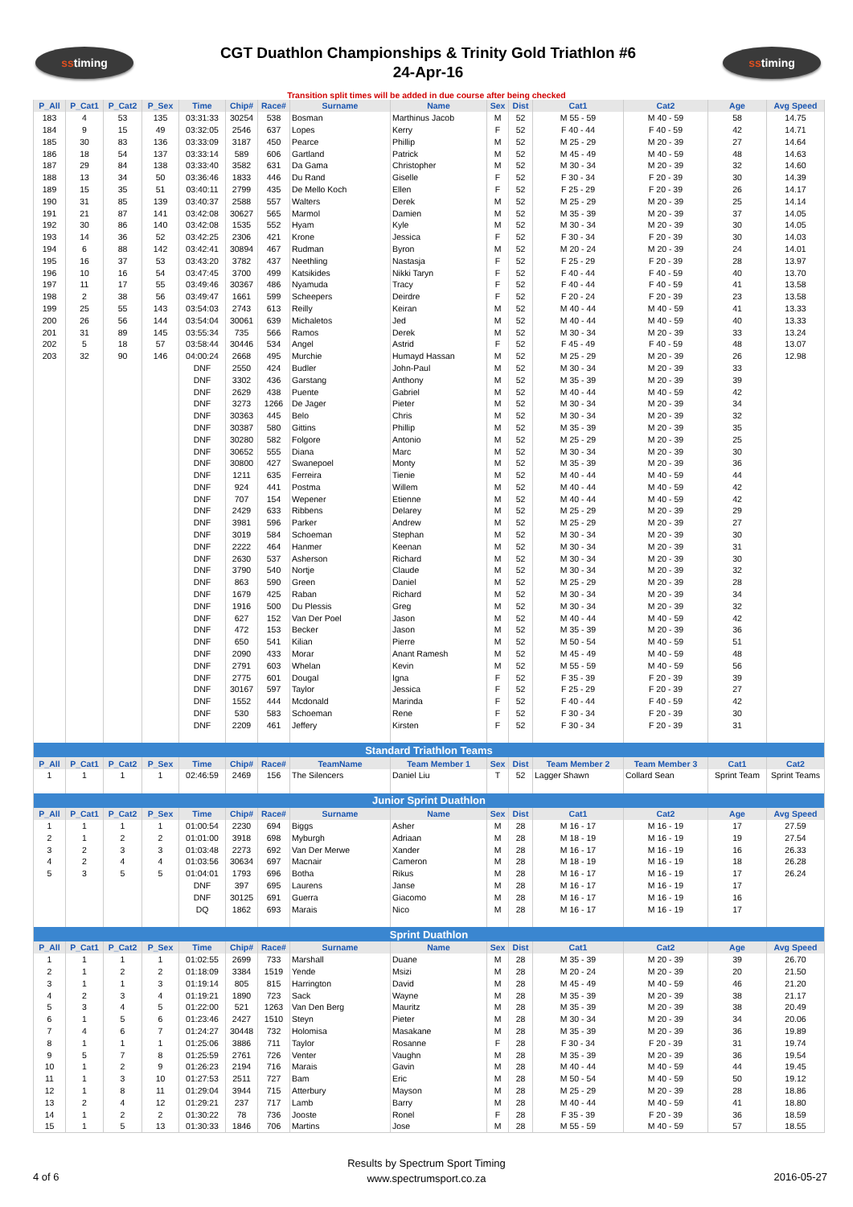ss timing
CGT Duathlon Championships & Trinity Gold Triathlon #6
24-Apr-16
ss timing
Transition split times will be added in due course after being checked
| P_All | P_Cat1 | P_Cat2 | P_Sex | Time | Chip# | Race# | Surname | Name | Sex | Dist | Cat1 | Cat2 | Age | Avg Speed |
| --- | --- | --- | --- | --- | --- | --- | --- | --- | --- | --- | --- | --- | --- | --- |
| 183 | 4 | 53 | 135 | 03:31:33 | 30254 | 538 | Bosman | Marthinus Jacob | M | 52 | M 55 - 59 | M 40 - 59 | 58 | 14.75 |
| 184 | 9 | 15 | 49 | 03:32:05 | 2546 | 637 | Lopes | Kerry | F | 52 | F 40 - 44 | F 40 - 59 | 42 | 14.71 |
| 185 | 30 | 83 | 136 | 03:33:09 | 3187 | 450 | Pearce | Phillip | M | 52 | M 25 - 29 | M 20 - 39 | 27 | 14.64 |
| 186 | 18 | 54 | 137 | 03:33:14 | 589 | 606 | Gartland | Patrick | M | 52 | M 45 - 49 | M 40 - 59 | 48 | 14.63 |
| 187 | 29 | 84 | 138 | 03:33:40 | 3582 | 631 | Da Gama | Christopher | M | 52 | M 30 - 34 | M 20 - 39 | 32 | 14.60 |
| 188 | 13 | 34 | 50 | 03:36:46 | 1833 | 446 | Du Rand | Giselle | F | 52 | F 30 - 34 | F 20 - 39 | 30 | 14.39 |
| 189 | 15 | 35 | 51 | 03:40:11 | 2799 | 435 | De Mello Koch | Ellen | F | 52 | F 25 - 29 | F 20 - 39 | 26 | 14.17 |
| 190 | 31 | 85 | 139 | 03:40:37 | 2588 | 557 | Walters | Derek | M | 52 | M 25 - 29 | M 20 - 39 | 25 | 14.14 |
| 191 | 21 | 87 | 141 | 03:42:08 | 30627 | 565 | Marmol | Damien | M | 52 | M 35 - 39 | M 20 - 39 | 37 | 14.05 |
| 192 | 30 | 86 | 140 | 03:42:08 | 1535 | 552 | Hyam | Kyle | M | 52 | M 30 - 34 | M 20 - 39 | 30 | 14.05 |
| 193 | 14 | 36 | 52 | 03:42:25 | 2306 | 421 | Krone | Jessica | F | 52 | F 30 - 34 | F 20 - 39 | 30 | 14.03 |
| 194 | 6 | 88 | 142 | 03:42:41 | 30894 | 467 | Rudman | Byron | M | 52 | M 20 - 24 | M 20 - 39 | 24 | 14.01 |
| 195 | 16 | 37 | 53 | 03:43:20 | 3782 | 437 | Neethling | Nastasja | F | 52 | F 25 - 29 | F 20 - 39 | 28 | 13.97 |
| 196 | 10 | 16 | 54 | 03:47:45 | 3700 | 499 | Katsikides | Nikki Taryn | F | 52 | F 40 - 44 | F 40 - 59 | 40 | 13.70 |
| 197 | 11 | 17 | 55 | 03:49:46 | 30367 | 486 | Nyamuda | Tracy | F | 52 | F 40 - 44 | F 40 - 59 | 41 | 13.58 |
| 198 | 2 | 38 | 56 | 03:49:47 | 1661 | 599 | Scheepers | Deirdre | F | 52 | F 20 - 24 | F 20 - 39 | 23 | 13.58 |
| 199 | 25 | 55 | 143 | 03:54:03 | 2743 | 613 | Reilly | Keiran | M | 52 | M 40 - 44 | M 40 - 59 | 41 | 13.33 |
| 200 | 26 | 56 | 144 | 03:54:04 | 30061 | 639 | Michaletos | Jed | M | 52 | M 40 - 44 | M 40 - 59 | 40 | 13.33 |
| 201 | 31 | 89 | 145 | 03:55:34 | 735 | 566 | Ramos | Derek | M | 52 | M 30 - 34 | M 20 - 39 | 33 | 13.24 |
| 202 | 5 | 18 | 57 | 03:58:44 | 30446 | 534 | Angel | Astrid | F | 52 | F 45 - 49 | F 40 - 59 | 48 | 13.07 |
| 203 | 32 | 90 | 146 | 04:00:24 | 2668 | 495 | Murchie | Humayd Hassan | M | 52 | M 25 - 29 | M 20 - 39 | 26 | 12.98 |
| | | | | DNF | 2550 | 424 | Budler | John-Paul | M | 52 | M 30 - 34 | M 20 - 39 | 33 | |
| | | | | DNF | 3302 | 436 | Garstang | Anthony | M | 52 | M 35 - 39 | M 20 - 39 | 39 | |
| | | | | DNF | 2629 | 438 | Puente | Gabriel | M | 52 | M 40 - 44 | M 40 - 59 | 42 | |
| | | | | DNF | 3273 | 1266 | De Jager | Pieter | M | 52 | M 30 - 34 | M 20 - 39 | 34 | |
| | | | | DNF | 30363 | 445 | Belo | Chris | M | 52 | M 30 - 34 | M 20 - 39 | 32 | |
| | | | | DNF | 30387 | 580 | Gittins | Phillip | M | 52 | M 35 - 39 | M 20 - 39 | 35 | |
| | | | | DNF | 30280 | 582 | Folgore | Antonio | M | 52 | M 25 - 29 | M 20 - 39 | 25 | |
| | | | | DNF | 30652 | 555 | Diana | Marc | M | 52 | M 30 - 34 | M 20 - 39 | 30 | |
| | | | | DNF | 30800 | 427 | Swanepoel | Monty | M | 52 | M 35 - 39 | M 20 - 39 | 36 | |
| | | | | DNF | 1211 | 635 | Ferreira | Tienie | M | 52 | M 40 - 44 | M 40 - 59 | 44 | |
| | | | | DNF | 924 | 441 | Postma | Willem | M | 52 | M 40 - 44 | M 40 - 59 | 42 | |
| | | | | DNF | 707 | 154 | Wepener | Etienne | M | 52 | M 40 - 44 | M 40 - 59 | 42 | |
| | | | | DNF | 2429 | 633 | Ribbens | Delarey | M | 52 | M 25 - 29 | M 20 - 39 | 29 | |
| | | | | DNF | 3981 | 596 | Parker | Andrew | M | 52 | M 25 - 29 | M 20 - 39 | 27 | |
| | | | | DNF | 3019 | 584 | Schoeman | Stephan | M | 52 | M 30 - 34 | M 20 - 39 | 30 | |
| | | | | DNF | 2222 | 464 | Hanmer | Keenan | M | 52 | M 30 - 34 | M 20 - 39 | 31 | |
| | | | | DNF | 2630 | 537 | Asherson | Richard | M | 52 | M 30 - 34 | M 20 - 39 | 30 | |
| | | | | DNF | 3790 | 540 | Nortje | Claude | M | 52 | M 30 - 34 | M 20 - 39 | 32 | |
| | | | | DNF | 863 | 590 | Green | Daniel | M | 52 | M 25 - 29 | M 20 - 39 | 28 | |
| | | | | DNF | 1679 | 425 | Raban | Richard | M | 52 | M 30 - 34 | M 20 - 39 | 34 | |
| | | | | DNF | 1916 | 500 | Du Plessis | Greg | M | 52 | M 30 - 34 | M 20 - 39 | 32 | |
| | | | | DNF | 627 | 152 | Van Der Poel | Jason | M | 52 | M 40 - 44 | M 40 - 59 | 42 | |
| | | | | DNF | 472 | 153 | Becker | Jason | M | 52 | M 35 - 39 | M 20 - 39 | 36 | |
| | | | | DNF | 650 | 541 | Kilian | Pierre | M | 52 | M 50 - 54 | M 40 - 59 | 51 | |
| | | | | DNF | 2090 | 433 | Morar | Anant Ramesh | M | 52 | M 45 - 49 | M 40 - 59 | 48 | |
| | | | | DNF | 2791 | 603 | Whelan | Kevin | M | 52 | M 55 - 59 | M 40 - 59 | 56 | |
| | | | | DNF | 2775 | 601 | Dougal | Igna | F | 52 | F 35 - 39 | F 20 - 39 | 39 | |
| | | | | DNF | 30167 | 597 | Taylor | Jessica | F | 52 | F 25 - 29 | F 20 - 39 | 27 | |
| | | | | DNF | 1552 | 444 | Mcdonald | Marinda | F | 52 | F 40 - 44 | F 40 - 59 | 42 | |
| | | | | DNF | 530 | 583 | Schoeman | Rene | F | 52 | F 30 - 34 | F 20 - 39 | 30 | |
| | | | | DNF | 2209 | 461 | Jeffery | Kirsten | F | 52 | F 30 - 34 | F 20 - 39 | 31 | |
| Standard Triathlon Teams | | | | | | | | | | | | | | |
| P_All | P_Cat1 | P_Cat2 | P_Sex | Time | Chip# | Race# | TeamName | Team Member 1 | Sex | Dist | Team Member 2 | Team Member 3 | Cat1 | Cat2 |
| 1 | 1 | 1 | 1 | 02:46:59 | 2469 | 156 | The Silencers | Daniel Liu | T | 52 | Lagger Shawn | Collard Sean | Sprint Team | Sprint Teams |
| Junior Sprint Duathlon | | | | | | | | | | | | | | |
| P_All | P_Cat1 | P_Cat2 | P_Sex | Time | Chip# | Race# | Surname | Name | Sex | Dist | Cat1 | Cat2 | Age | Avg Speed |
| 1 | 1 | 1 | 1 | 01:00:54 | 2230 | 694 | Biggs | Asher | M | 28 | M 16 - 17 | M 16 - 19 | 17 | 27.59 |
| 2 | 1 | 2 | 2 | 01:01:00 | 3918 | 698 | Myburgh | Adriaan | M | 28 | M 18 - 19 | M 16 - 19 | 19 | 27.54 |
| 3 | 2 | 3 | 3 | 01:03:48 | 2273 | 692 | Van Der Merwe | Xander | M | 28 | M 16 - 17 | M 16 - 19 | 16 | 26.33 |
| 4 | 2 | 4 | 4 | 01:03:56 | 30634 | 697 | Macnair | Cameron | M | 28 | M 18 - 19 | M 16 - 19 | 18 | 26.28 |
| 5 | 3 | 5 | 5 | 01:04:01 | 1793 | 696 | Botha | Rikus | M | 28 | M 16 - 17 | M 16 - 19 | 17 | 26.24 |
| | | | | DNF | 397 | 695 | Laurens | Janse | M | 28 | M 16 - 17 | M 16 - 19 | 17 | |
| | | | | DNF | 30125 | 691 | Guerra | Giacomo | M | 28 | M 16 - 17 | M 16 - 19 | 16 | |
| | | | | DQ | 1862 | 693 | Marais | Nico | M | 28 | M 16 - 17 | M 16 - 19 | 17 | |
| Sprint Duathlon | | | | | | | | | | | | | | |
| P_All | P_Cat1 | P_Cat2 | P_Sex | Time | Chip# | Race# | Surname | Name | Sex | Dist | Cat1 | Cat2 | Age | Avg Speed |
| 1 | 1 | 1 | 1 | 01:02:55 | 2699 | 733 | Marshall | Duane | M | 28 | M 35 - 39 | M 20 - 39 | 39 | 26.70 |
| 2 | 1 | 2 | 2 | 01:18:09 | 3384 | 1519 | Yende | Msizi | M | 28 | M 20 - 24 | M 20 - 39 | 20 | 21.50 |
| 3 | 1 | 1 | 3 | 01:19:14 | 805 | 815 | Harrington | David | M | 28 | M 45 - 49 | M 40 - 59 | 46 | 21.20 |
| 4 | 2 | 3 | 4 | 01:19:21 | 1890 | 723 | Sack | Wayne | M | 28 | M 35 - 39 | M 20 - 39 | 38 | 21.17 |
| 5 | 3 | 4 | 5 | 01:22:00 | 521 | 1263 | Van Den Berg | Mauritz | M | 28 | M 35 - 39 | M 20 - 39 | 38 | 20.49 |
| 6 | 1 | 5 | 6 | 01:23:46 | 2427 | 1510 | Steyn | Pieter | M | 28 | M 30 - 34 | M 20 - 39 | 34 | 20.06 |
| 7 | 4 | 6 | 7 | 01:24:27 | 30448 | 732 | Holomisa | Masakane | M | 28 | M 35 - 39 | M 20 - 39 | 36 | 19.89 |
| 8 | 1 | 1 | 1 | 01:25:06 | 3886 | 711 | Taylor | Rosanne | F | 28 | F 30 - 34 | F 20 - 39 | 31 | 19.74 |
| 9 | 5 | 7 | 8 | 01:25:59 | 2761 | 726 | Venter | Vaughn | M | 28 | M 35 - 39 | M 20 - 39 | 36 | 19.54 |
| 10 | 1 | 2 | 9 | 01:26:23 | 2194 | 716 | Marais | Gavin | M | 28 | M 40 - 44 | M 40 - 59 | 44 | 19.45 |
| 11 | 1 | 3 | 10 | 01:27:53 | 2511 | 727 | Bam | Eric | M | 28 | M 50 - 54 | M 40 - 59 | 50 | 19.12 |
| 12 | 1 | 8 | 11 | 01:29:04 | 3944 | 715 | Atterbury | Mayson | M | 28 | M 25 - 29 | M 20 - 39 | 28 | 18.86 |
| 13 | 2 | 4 | 12 | 01:29:21 | 237 | 717 | Lamb | Barry | M | 28 | M 40 - 44 | M 40 - 59 | 41 | 18.80 |
| 14 | 1 | 2 | 2 | 01:30:22 | 78 | 736 | Jooste | Ronel | F | 28 | F 35 - 39 | F 20 - 39 | 36 | 18.59 |
| 15 | 1 | 5 | 13 | 01:30:33 | 1846 | 706 | Martins | Jose | M | 28 | M 55 - 59 | M 40 - 59 | 57 | 18.55 |
Results by Spectrum Sport Timing
www.spectrumsport.co.za
4 of 6 2016-05-27